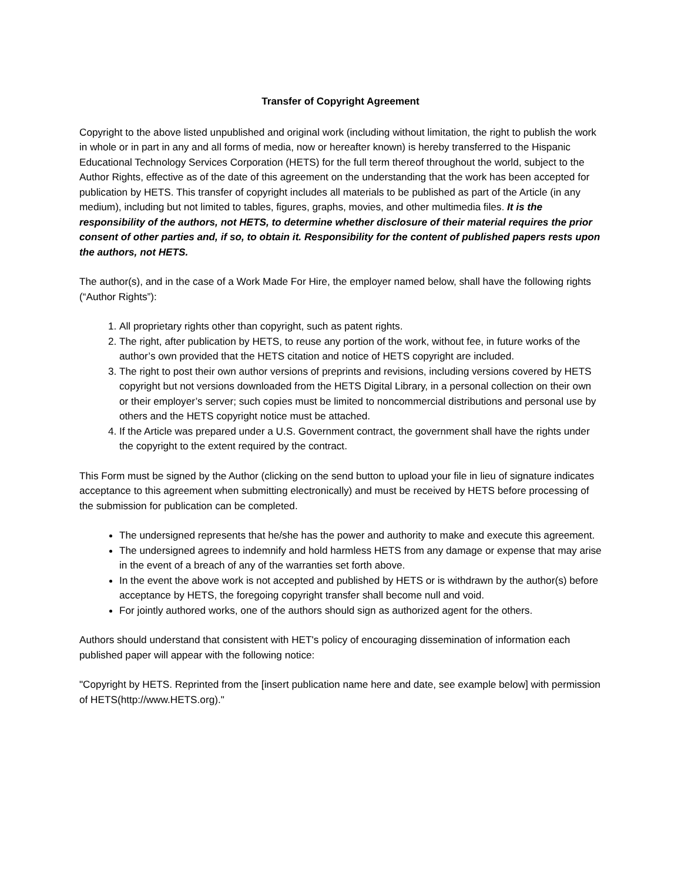Transfer of Copyright Agreement
Copyright to the above listed unpublished and original work (including without limitation, the right to publish the work in whole or in part in any and all forms of media, now or hereafter known) is hereby transferred to the Hispanic Educational Technology Services Corporation (HETS) for the full term thereof throughout the world, subject to the Author Rights, effective as of the date of this agreement on the understanding that the work has been accepted for publication by HETS. This transfer of copyright includes all materials to be published as part of the Article (in any medium), including but not limited to tables, figures, graphs, movies, and other multimedia files. It is the responsibility of the authors, not HETS, to determine whether disclosure of their material requires the prior consent of other parties and, if so, to obtain it. Responsibility for the content of published papers rests upon the authors, not HETS.
The author(s), and in the case of a Work Made For Hire, the employer named below, shall have the following rights (“Author Rights”):
1. All proprietary rights other than copyright, such as patent rights.
2. The right, after publication by HETS, to reuse any portion of the work, without fee, in future works of the author’s own provided that the HETS citation and notice of HETS copyright are included.
3. The right to post their own author versions of preprints and revisions, including versions covered by HETS copyright but not versions downloaded from the HETS Digital Library, in a personal collection on their own or their employer’s server; such copies must be limited to noncommercial distributions and personal use by others and the HETS copyright notice must be attached.
4. If the Article was prepared under a U.S. Government contract, the government shall have the rights under the copyright to the extent required by the contract.
This Form must be signed by the Author (clicking on the send button to upload your file in lieu of signature indicates acceptance to this agreement when submitting electronically) and must be received by HETS before processing of the submission for publication can be completed.
The undersigned represents that he/she has the power and authority to make and execute this agreement.
The undersigned agrees to indemnify and hold harmless HETS from any damage or expense that may arise in the event of a breach of any of the warranties set forth above.
In the event the above work is not accepted and published by HETS or is withdrawn by the author(s) before acceptance by HETS, the foregoing copyright transfer shall become null and void.
For jointly authored works, one of the authors should sign as authorized agent for the others.
Authors should understand that consistent with HET's policy of encouraging dissemination of information each published paper will appear with the following notice:
"Copyright by HETS. Reprinted from the [insert publication name here and date, see example below] with permission of HETS(http://www.HETS.org)."